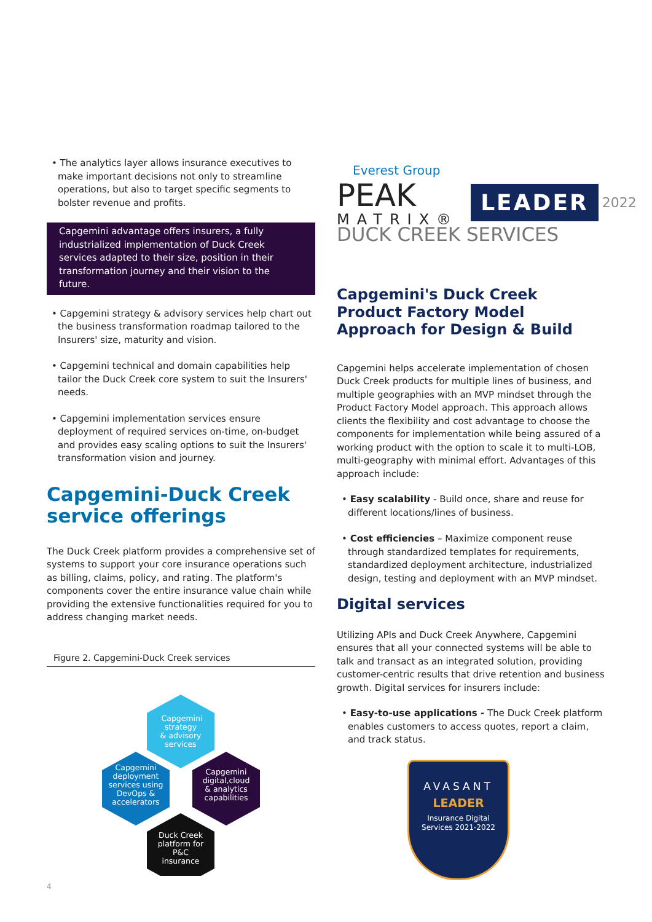• The analytics layer allows insurance executives to make important decisions not only to streamline operations, but also to target specific segments to bolster revenue and profits.
Capgemini advantage offers insurers, a fully industrialized implementation of Duck Creek services adapted to their size, position in their transformation journey and their vision to the future.
• Capgemini strategy & advisory services help chart out the business transformation roadmap tailored to the Insurers' size, maturity and vision.
• Capgemini technical and domain capabilities help tailor the Duck Creek core system to suit the Insurers' needs.
• Capgemini implementation services ensure deployment of required services on-time, on-budget and provides easy scaling options to suit the Insurers' transformation vision and journey.
Capgemini-Duck Creek service offerings
The Duck Creek platform provides a comprehensive set of systems to support your core insurance operations such as billing, claims, policy, and rating. The platform's components cover the entire insurance value chain while providing the extensive functionalities required for you to address changing market needs.
Figure 2. Capgemini-Duck Creek services
Capgemini
strategy
& advisory
services
Capgemini
deployment
services using
DevOps &
accelerators
Capgemini
digital,cloud
& analytics
capabilities
Duck Creek
platform for
P&C
insurance
Everest Group
PEAK
MATRIX®
LEADER
2022
DUCK CREEK SERVICES
Capgemini's Duck Creek Product Factory Model Approach for Design & Build
Capgemini helps accelerate implementation of chosen Duck Creek products for multiple lines of business, and multiple geographies with an MVP mindset through the Product Factory Model approach. This approach allows clients the flexibility and cost advantage to choose the components for implementation while being assured of a working product with the option to scale it to multi-LOB, multi-geography with minimal effort. Advantages of this approach include:
• Easy scalability - Build once, share and reuse for different locations/lines of business.
• Cost efficiencies – Maximize component reuse through standardized templates for requirements, standardized deployment architecture, industrialized design, testing and deployment with an MVP mindset.
Digital services
Utilizing APIs and Duck Creek Anywhere, Capgemini ensures that all your connected systems will be able to talk and transact as an integrated solution, providing customer-centric results that drive retention and business growth. Digital services for insurers include:
• Easy-to-use applications - The Duck Creek platform enables customers to access quotes, report a claim, and track status.
AVASANT
LEADER
Insurance Digital
Services 2021-2022
4